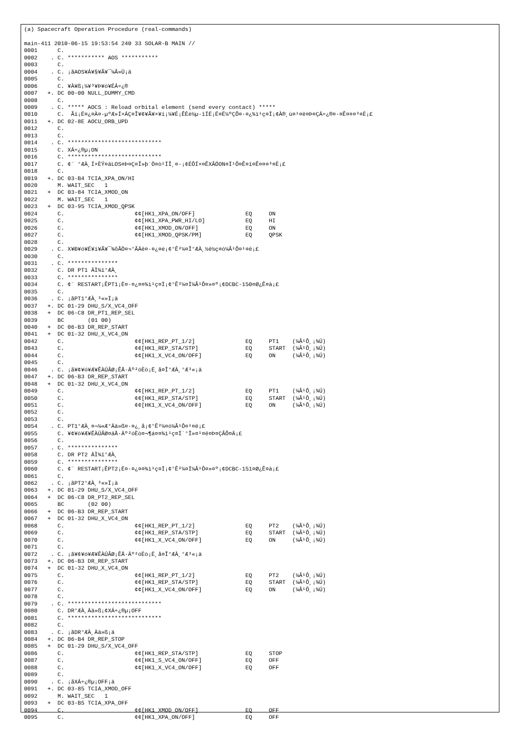(a) Spacecraft Operation Procedure (real-commands)

main-411 2010-06-15 19:53:54 240 33 SOLAR-B MAIN //
0001      C.
0002    . C. *********** AOS ***********
0003      C.
0004    . C. ¡ãAOS¥Á¥§¥Ã¥¯¼Â»Ü¡ä
0005      C.
0006      C. ¥À¥ß¡¼¥³¥Þ¥ó¥ÉÁ÷¿®
0007   +. DC 00-00 NULL_DUMMY_CMD
0008      C.
0009    . C. ***** AOCS : Reload orbital element (send every contact) *****
0010      C.  Ãí¡Ë¤¿¤À¤·µºÆ»Í×ÁÇ¤Î¥¢¥Ã¥×¥í¡¼¥É¡ÊÈè½µ·îÍË¡Ë¤Ë¼ºÇÔ¤·¤¿¾ì¹ç¤Ï¡¢À®¸ù¤¹¤ë¤Þ¤ÇÁ÷¿®¤·¤Ê¤¤¤³¤È¡£
0011   +. DC 02-8E AOCU_ORB_UPD
0012      C.
0013      C.
0014    . C. ****************************
0015      C. XÁ÷¿®µ¡ON
0016      C. ****************************
0017      C. ¢¨ °ÆÀ¸Í×ÈÝ¤äLOS¤Þ¤Ç¤Î»þ´Ö¤ò¹ÍÎ¸¤·¡¢ÉÔÍ×¤ÊXÂÓON¤Ï¹Ô¤Ê¤ï¤Ê¤¤¤³¤È¡£
0018      C.
0019   +. DC 03-B4 TCIA_XPA_ON/HI
0020      M. WAIT_SEC   1
0021   +  DC 03-84 TCIA_XMOD_ON
0022      M. WAIT_SEC   1
0023   +  DC 03-95 TCIA_XMOD_QPSK
0024      C.                     ¢¢[HK1_XPA_ON/OFF]               EQ     ON
0025      C.                     ¢¢[HK1_XPA_PWR_HI/LO]            EQ     HI
0026      C.                     ¢¢[HK1_XMOD_ON/OFF]              EQ     ON
0027      C.                     ¢¢[HK1_XMOD_QPSK/PM]             EQ     QPSK
0028      C.
0029    . C. X¥Ð¥ó¥É¥í¥Ã¥¯¾õÂÖ¤¬°ÂÄê¤·¤¿¤é¡¢°Ê²¼¤Î°ÆÀ¸½ê½ç¤ò¼Â¹Ô¤¹¤ë¡£
0030      C.
0031    . C. ***************
0032      C. DR PT1 ÄÌ¾ï°ÆÀ¸
0033      C. ***************
0034      C. ¢¨ RESTART¡ÊPT1¡Ë¤·¤¿¤¤¾ì¹ç¤Ï¡¢°Ê²¼¤Ï¼Â¹Ô¤»¤º¡¢DCBC-150¤Ø¿Ê¤à¡£
0035      C.
0036    . C. ¡ãPT1°ÆÀ¸³«»Ï¡ä
0037   +. DC 01-29 DHU_S/X_VC4_OFF
0038   +  DC 06-C8 DR_PT1_REP_SEL
0039      BC       (01 00)
0040   +  DC 06-B3 DR_REP_START
0041   +  DC 01-32 DHU_X_VC4_ON
0042      C.                     ¢¢[HK1_REP_PT_1/2]               EQ     PT1    (¼Â¹Ô¸¡¾Ú)
0043      C.                     ¢¢[HK1_REP_STA/STP]              EQ     START  (¼Â¹Ô¸¡¾Ú)
0044      C.                     ¢¢[HK1_X_VC4_ON/OFF]             EQ     ON     (¼Â¹Ô¸¡¾Ú)
0045      C.
0046    . C. ¡ã¥¢¥ó¥Æ¥ÊÀÚÂØ¡ÊÅ·Äº²óÈò¡Ë¸å¤Î°ÆÀ¸°Æ³«¡ä
0047   +. DC 06-B3 DR_REP_START
0048   +  DC 01-32 DHU_X_VC4_ON
0049      C.                     ¢¢[HK1_REP_PT_1/2]               EQ     PT1    (¼Â¹Ô¸¡¾Ú)
0050      C.                     ¢¢[HK1_REP_STA/STP]              EQ     START  (¼Â¹Ô¸¡¾Ú)
0051      C.                     ¢¢[HK1_X_VC4_ON/OFF]             EQ     ON     (¼Â¹Ô¸¡¾Ú)
0052      C.
0053      C.
0054    . C. PT1°ÆÀ¸¤¬¼«Æ°Ää»ß¤·¤¿¸å¡¢°Ê²¼¤ò¼Â¹Ô¤¹¤ë¡£
0055      C. ¥¢¥ó¥Æ¥ÊÀÚÂØ¤äÅ·Äº²óÈò¤¬¶á¤¤¾ì¹ç¤Ï´°Î»¤¹¤ë¤Þ¤ÇÂÔ¤Ä¡£
0056      C.
0057    . C. ***************
0058      C. DR PT2 ÄÌ¾ï°ÆÀ¸
0059      C. ***************
0060      C. ¢¨ RESTART¡ÊPT2¡Ë¤·¤¿¤¤¾ì¹ç¤Ï¡¢°Ê²¼¤Ï¼Â¹Ô¤»¤º¡¢DCBC-151¤Ø¿Ê¤à¡£
0061      C.
0062    . C. ¡ãPT2°ÆÀ¸³«»Ï¡ä
0063   +. DC 01-29 DHU_S/X_VC4_OFF
0064   +  DC 06-C8 DR_PT2_REP_SEL
0065      BC       (02 00)
0066   +  DC 06-B3 DR_REP_START
0067   +  DC 01-32 DHU_X_VC4_ON
0068      C.                     ¢¢[HK1_REP_PT_1/2]               EQ     PT2    (¼Â¹Ô¸¡¾Ú)
0069      C.                     ¢¢[HK1_REP_STA/STP]              EQ     START  (¼Â¹Ô¸¡¾Ú)
0070      C.                     ¢¢[HK1_X_VC4_ON/OFF]             EQ     ON     (¼Â¹Ô¸¡¾Ú)
0071      C.
0072    . C. ¡ã¥¢¥ó¥Æ¥ÊÀÚÂØ¡ÊÅ·Äº²óÈò¡Ë¸å¤Î°ÆÀ¸°Æ³«¡ä
0073   +. DC 06-B3 DR_REP_START
0074   +  DC 01-32 DHU_X_VC4_ON
0075      C.                     ¢¢[HK1_REP_PT_1/2]               EQ     PT2    (¼Â¹Ô¸¡¾Ú)
0076      C.                     ¢¢[HK1_REP_STA/STP]              EQ     START  (¼Â¹Ô¸¡¾Ú)
0077      C.                     ¢¢[HK1_X_VC4_ON/OFF]             EQ     ON     (¼Â¹Ô¸¡¾Ú)
0078      C.
0079    . C. ****************************
0080      C. DR°ÆÀ¸Ää»ß¡¢XÁ÷¿®µ¡OFF
0081      C. ****************************
0082      C.
0083    . C. ¡ãDR°ÆÀ¸Ää»ß¡ä
0084   +. DC 06-B4 DR_REP_STOP
0085   +  DC 01-29 DHU_S/X_VC4_OFF
0086      C.                     ¢¢[HK1_REP_STA/STP]              EQ     STOP
0087      C.                     ¢¢[HK1_S_VC4_ON/OFF]             EQ     OFF
0088      C.                     ¢¢[HK1_X_VC4_ON/OFF]             EQ     OFF
0089      C.
0090    . C. ¡ãXÁ÷¿®µ¡OFF¡ä
0091   +. DC 03-85 TCIA_XMOD_OFF
0092      M. WAIT_SEC   1
0093   +  DC 03-B5 TCIA_XPA_OFF
0094      C.                     ¢¢[HK1_XMOD_ON/OFF]              EQ     OFF
0095      C.                     ¢¢[HK1_XPA_ON/OFF]               EQ     OFF